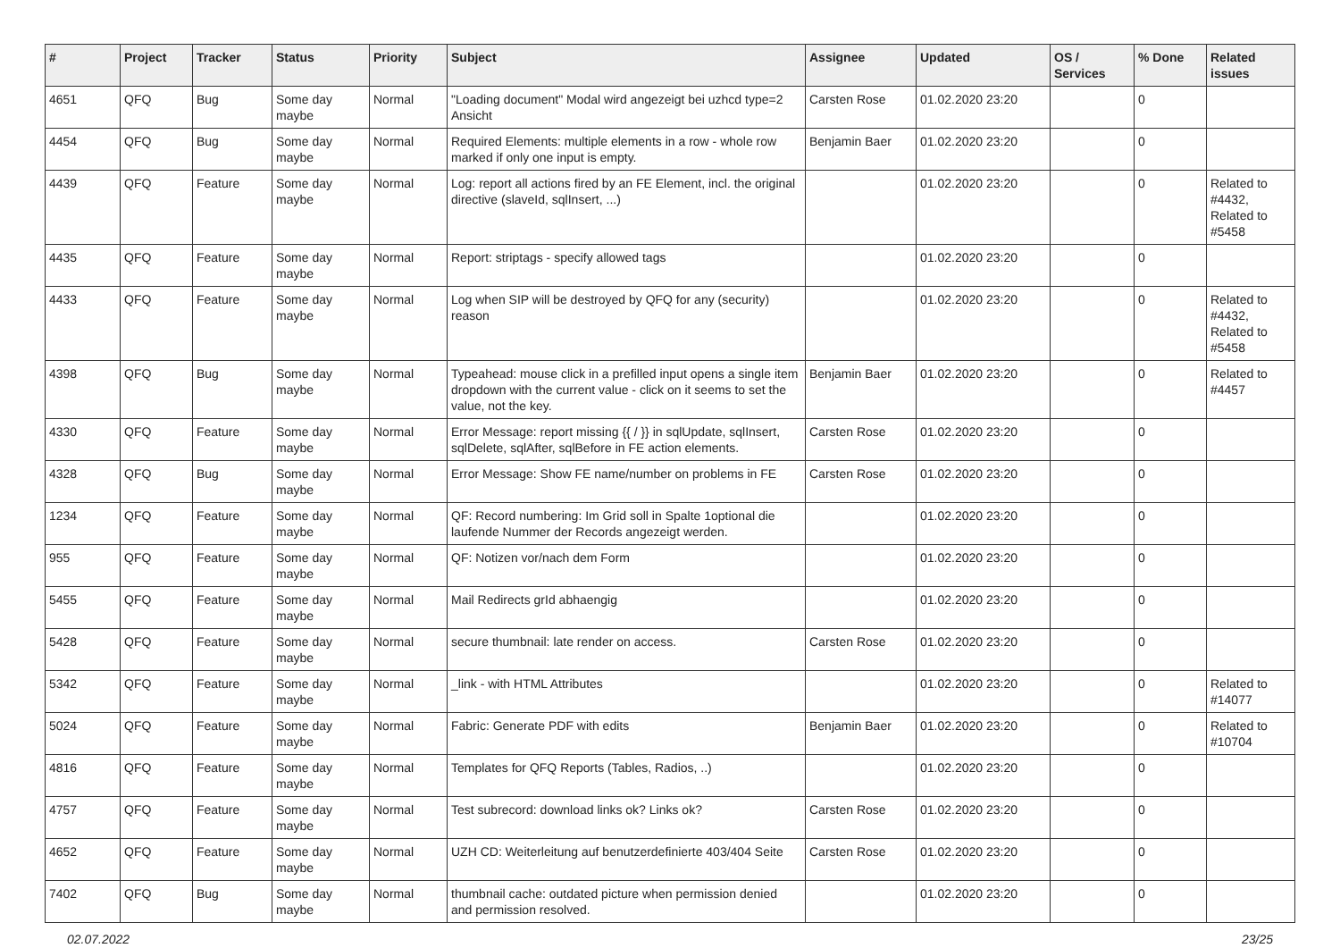| # | Project | Tracker | Status | Priority | Subject | Assignee | Updated | OS / Services | % Done | Related issues |
| --- | --- | --- | --- | --- | --- | --- | --- | --- | --- | --- |
| 4651 | QFQ | Bug | Some day maybe | Normal | "Loading document" Modal wird angezeigt bei uzhcd type=2 Ansicht | Carsten Rose | 01.02.2020 23:20 | | 0 | |
| 4454 | QFQ | Bug | Some day maybe | Normal | Required Elements: multiple elements in a row - whole row marked if only one input is empty. | Benjamin Baer | 01.02.2020 23:20 | | 0 | |
| 4439 | QFQ | Feature | Some day maybe | Normal | Log: report all actions fired by an FE Element, incl. the original directive (slaveId, sqlInsert, ...) | | 01.02.2020 23:20 | | 0 | Related to #4432, Related to #5458 |
| 4435 | QFQ | Feature | Some day maybe | Normal | Report: striptags - specify allowed tags | | 01.02.2020 23:20 | | 0 | |
| 4433 | QFQ | Feature | Some day maybe | Normal | Log when SIP will be destroyed by QFQ for any (security) reason | | 01.02.2020 23:20 | | 0 | Related to #4432, Related to #5458 |
| 4398 | QFQ | Bug | Some day maybe | Normal | Typeahead: mouse click in a prefilled input opens a single item dropdown with the current value - click on it seems to set the value, not the key. | Benjamin Baer | 01.02.2020 23:20 | | 0 | Related to #4457 |
| 4330 | QFQ | Feature | Some day maybe | Normal | Error Message: report missing {{ / }} in sqlUpdate, sqlInsert, sqlDelete, sqlAfter, sqlBefore in FE action elements. | Carsten Rose | 01.02.2020 23:20 | | 0 | |
| 4328 | QFQ | Bug | Some day maybe | Normal | Error Message: Show FE name/number on problems in FE | Carsten Rose | 01.02.2020 23:20 | | 0 | |
| 1234 | QFQ | Feature | Some day maybe | Normal | QF: Record numbering: Im Grid soll in Spalte 1optional die laufende Nummer der Records angezeigt werden. | | 01.02.2020 23:20 | | 0 | |
| 955 | QFQ | Feature | Some day maybe | Normal | QF: Notizen vor/nach dem Form | | 01.02.2020 23:20 | | 0 | |
| 5455 | QFQ | Feature | Some day maybe | Normal | Mail Redirects grId abhaengig | | 01.02.2020 23:20 | | 0 | |
| 5428 | QFQ | Feature | Some day maybe | Normal | secure thumbnail: late render on access. | Carsten Rose | 01.02.2020 23:20 | | 0 | |
| 5342 | QFQ | Feature | Some day maybe | Normal | _link - with HTML Attributes | | 01.02.2020 23:20 | | 0 | Related to #14077 |
| 5024 | QFQ | Feature | Some day maybe | Normal | Fabric: Generate PDF with edits | Benjamin Baer | 01.02.2020 23:20 | | 0 | Related to #10704 |
| 4816 | QFQ | Feature | Some day maybe | Normal | Templates for QFQ Reports (Tables, Radios, ..) | | 01.02.2020 23:20 | | 0 | |
| 4757 | QFQ | Feature | Some day maybe | Normal | Test subrecord: download links ok? Links ok? | Carsten Rose | 01.02.2020 23:20 | | 0 | |
| 4652 | QFQ | Feature | Some day maybe | Normal | UZH CD: Weiterleitung auf benutzerdefinierte 403/404 Seite | Carsten Rose | 01.02.2020 23:20 | | 0 | |
| 7402 | QFQ | Bug | Some day maybe | Normal | thumbnail cache: outdated picture when permission denied and permission resolved. | | 01.02.2020 23:20 | | 0 | |
02.07.2022 23/25